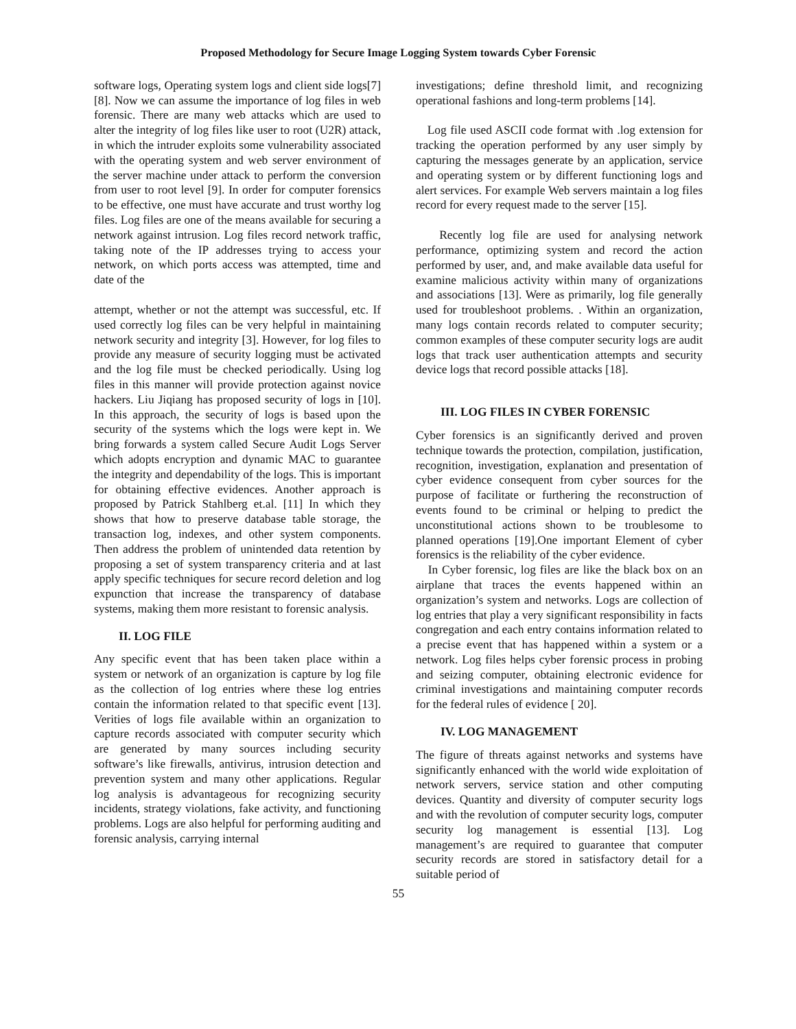Proposed Methodology for Secure Image Logging System towards Cyber Forensic
software logs, Operating system logs and client side logs[7][8]. Now we can assume the importance of log files in web forensic. There are many web attacks which are used to alter the integrity of log files like user to root (U2R) attack, in which the intruder exploits some vulnerability associated with the operating system and web server environment of the server machine under attack to perform the conversion from user to root level [9]. In order for computer forensics to be effective, one must have accurate and trust worthy log files. Log files are one of the means available for securing a network against intrusion. Log files record network traffic, taking note of the IP addresses trying to access your network, on which ports access was attempted, time and date of the
attempt, whether or not the attempt was successful, etc. If used correctly log files can be very helpful in maintaining network security and integrity [3]. However, for log files to provide any measure of security logging must be activated and the log file must be checked periodically. Using log files in this manner will provide protection against novice hackers. Liu Jiqiang has proposed security of logs in [10]. In this approach, the security of logs is based upon the security of the systems which the logs were kept in. We bring forwards a system called Secure Audit Logs Server which adopts encryption and dynamic MAC to guarantee the integrity and dependability of the logs. This is important for obtaining effective evidences. Another approach is proposed by Patrick Stahlberg et.al. [11] In which they shows that how to preserve database table storage, the transaction log, indexes, and other system components. Then address the problem of unintended data retention by proposing a set of system transparency criteria and at last apply specific techniques for secure record deletion and log expunction that increase the transparency of database systems, making them more resistant to forensic analysis.
II. LOG FILE
Any specific event that has been taken place within a system or network of an organization is capture by log file as the collection of log entries where these log entries contain the information related to that specific event [13]. Verities of logs file available within an organization to capture records associated with computer security which are generated by many sources including security software’s like firewalls, antivirus, intrusion detection and prevention system and many other applications. Regular log analysis is advantageous for recognizing security incidents, strategy violations, fake activity, and functioning problems. Logs are also helpful for performing auditing and forensic analysis, carrying internal
investigations; define threshold limit, and recognizing operational fashions and long-term problems [14].
Log file used ASCII code format with .log extension for tracking the operation performed by any user simply by capturing the messages generate by an application, service and operating system or by different functioning logs and alert services. For example Web servers maintain a log files record for every request made to the server [15].
Recently log file are used for analysing network performance, optimizing system and record the action performed by user, and, and make available data useful for examine malicious activity within many of organizations and associations [13]. Were as primarily, log file generally used for troubleshoot problems. . Within an organization, many logs contain records related to computer security; common examples of these computer security logs are audit logs that track user authentication attempts and security device logs that record possible attacks [18].
III. LOG FILES IN CYBER FORENSIC
Cyber forensics is an significantly derived and proven technique towards the protection, compilation, justification, recognition, investigation, explanation and presentation of cyber evidence consequent from cyber sources for the purpose of facilitate or furthering the reconstruction of events found to be criminal or helping to predict the unconstitutional actions shown to be troublesome to planned operations [19].One important Element of cyber forensics is the reliability of the cyber evidence.
In Cyber forensic, log files are like the black box on an airplane that traces the events happened within an organization’s system and networks. Logs are collection of log entries that play a very significant responsibility in facts congregation and each entry contains information related to a precise event that has happened within a system or a network. Log files helps cyber forensic process in probing and seizing computer, obtaining electronic evidence for criminal investigations and maintaining computer records for the federal rules of evidence [ 20].
IV. LOG MANAGEMENT
The figure of threats against networks and systems have significantly enhanced with the world wide exploitation of network servers, service station and other computing devices. Quantity and diversity of computer security logs and with the revolution of computer security logs, computer security log management is essential [13]. Log management’s are required to guarantee that computer security records are stored in satisfactory detail for a suitable period of
55